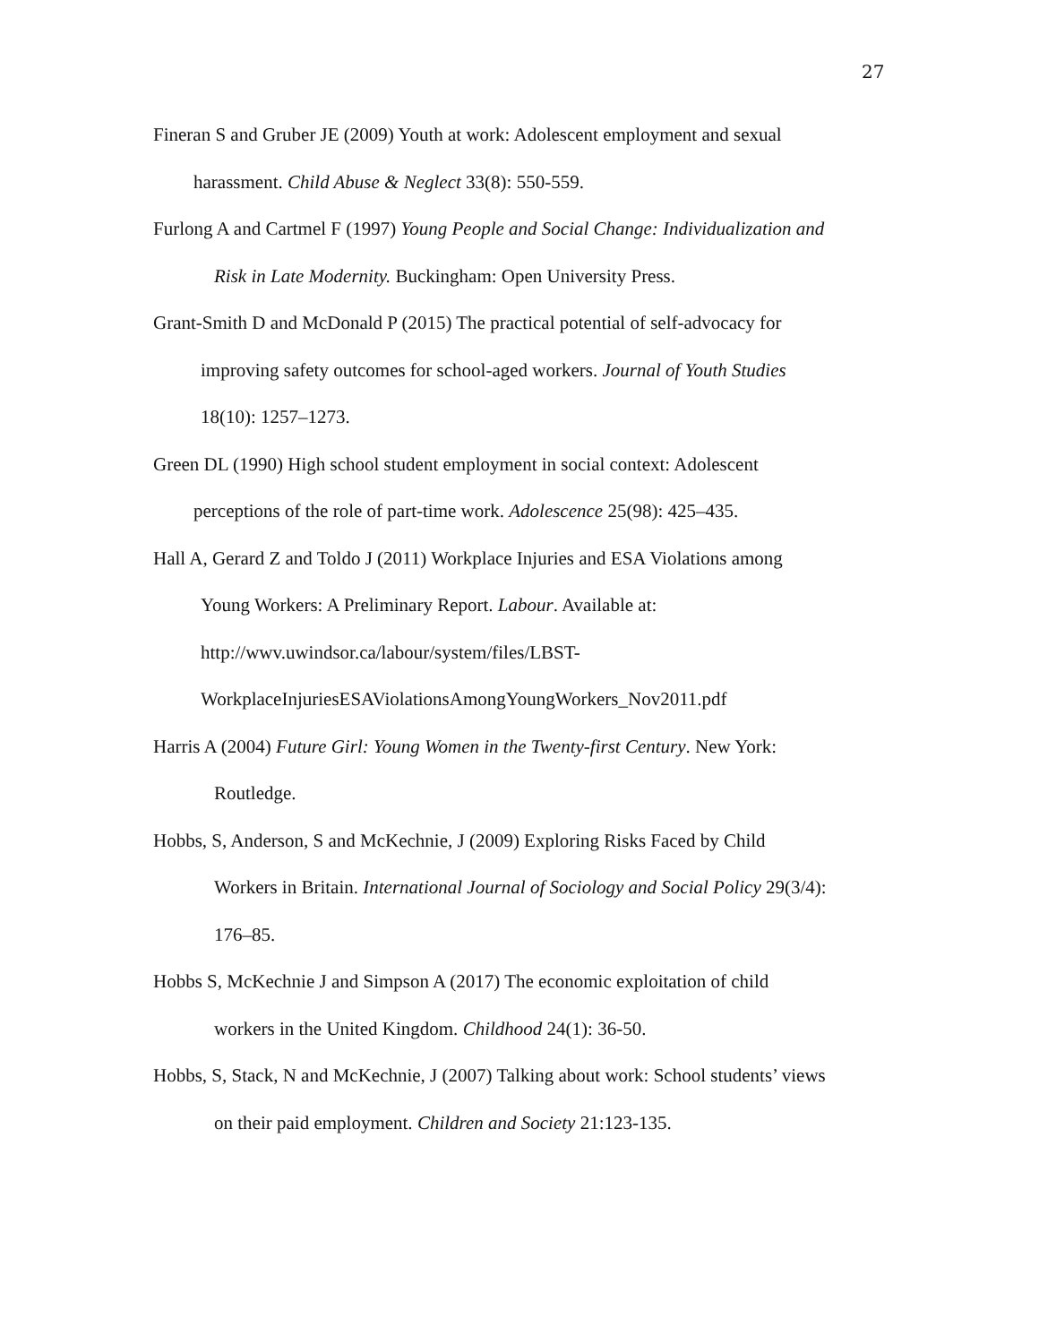27
Fineran S and Gruber JE (2009) Youth at work: Adolescent employment and sexual
harassment. Child Abuse & Neglect 33(8): 550-559.
Furlong A and Cartmel F (1997) Young People and Social Change: Individualization and
Risk in Late Modernity. Buckingham: Open University Press.
Grant-Smith D and McDonald P (2015) The practical potential of self-advocacy for
improving safety outcomes for school-aged workers. Journal of Youth Studies
18(10): 1257–1273.
Green DL (1990) High school student employment in social context: Adolescent
perceptions of the role of part-time work. Adolescence 25(98): 425–435.
Hall A, Gerard Z and Toldo J (2011) Workplace Injuries and ESA Violations among
Young Workers: A Preliminary Report. Labour. Available at:
http://wwv.uwindsor.ca/labour/system/files/LBST-
WorkplaceInjuriesESAViolationsAmongYoungWorkers_Nov2011.pdf
Harris A (2004) Future Girl: Young Women in the Twenty-first Century. New York:
Routledge.
Hobbs, S, Anderson, S and McKechnie, J (2009) Exploring Risks Faced by Child
Workers in Britain. International Journal of Sociology and Social Policy 29(3/4):
176–85.
Hobbs S, McKechnie J and Simpson A (2017) The economic exploitation of child
workers in the United Kingdom. Childhood 24(1): 36-50.
Hobbs, S, Stack, N and McKechnie, J (2007) Talking about work: School students’ views
on their paid employment. Children and Society 21:123-135.